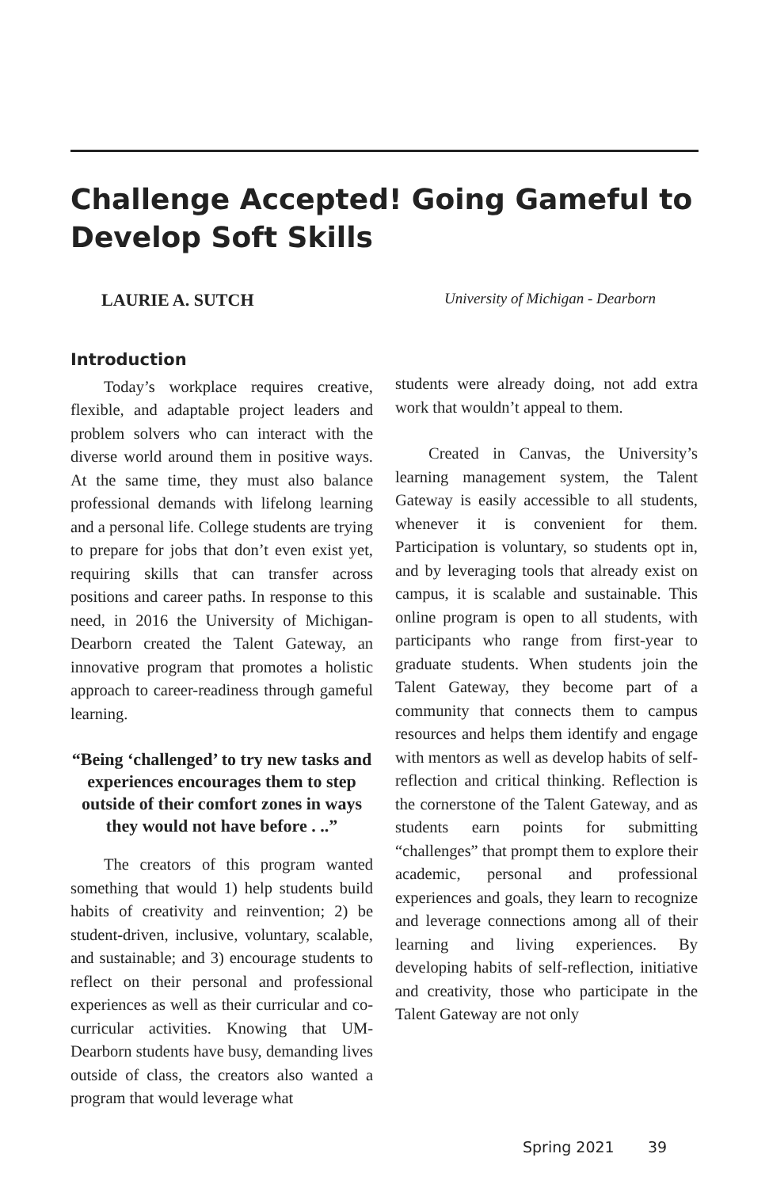Challenge Accepted! Going Gameful to Develop Soft Skills
LAURIE A. SUTCH University of Michigan - Dearborn
Introduction
Today’s workplace requires creative, flexible, and adaptable project leaders and problem solvers who can interact with the diverse world around them in positive ways. At the same time, they must also balance professional demands with lifelong learning and a personal life. College students are trying to prepare for jobs that don’t even exist yet, requiring skills that can transfer across positions and career paths. In response to this need, in 2016 the University of Michigan-Dearborn created the Talent Gateway, an innovative program that promotes a holistic approach to career-readiness through gameful learning.
“Being ‘challenged’ to try new tasks and experiences encourages them to step outside of their comfort zones in ways they would not have before . ..”
The creators of this program wanted something that would 1) help students build habits of creativity and reinvention; 2) be student-driven, inclusive, voluntary, scalable, and sustainable; and 3) encourage students to reflect on their personal and professional experiences as well as their curricular and co-curricular activities. Knowing that UM-Dearborn students have busy, demanding lives outside of class, the creators also wanted a program that would leverage what
students were already doing, not add extra work that wouldn’t appeal to them.
Created in Canvas, the University’s learning management system, the Talent Gateway is easily accessible to all students, whenever it is convenient for them. Participation is voluntary, so students opt in, and by leveraging tools that already exist on campus, it is scalable and sustainable. This online program is open to all students, with participants who range from first-year to graduate students. When students join the Talent Gateway, they become part of a community that connects them to campus resources and helps them identify and engage with mentors as well as develop habits of self-reflection and critical thinking. Reflection is the cornerstone of the Talent Gateway, and as students earn points for submitting “challenges” that prompt them to explore their academic, personal and professional experiences and goals, they learn to recognize and leverage connections among all of their learning and living experiences. By developing habits of self-reflection, initiative and creativity, those who participate in the Talent Gateway are not only
Spring 2021 39